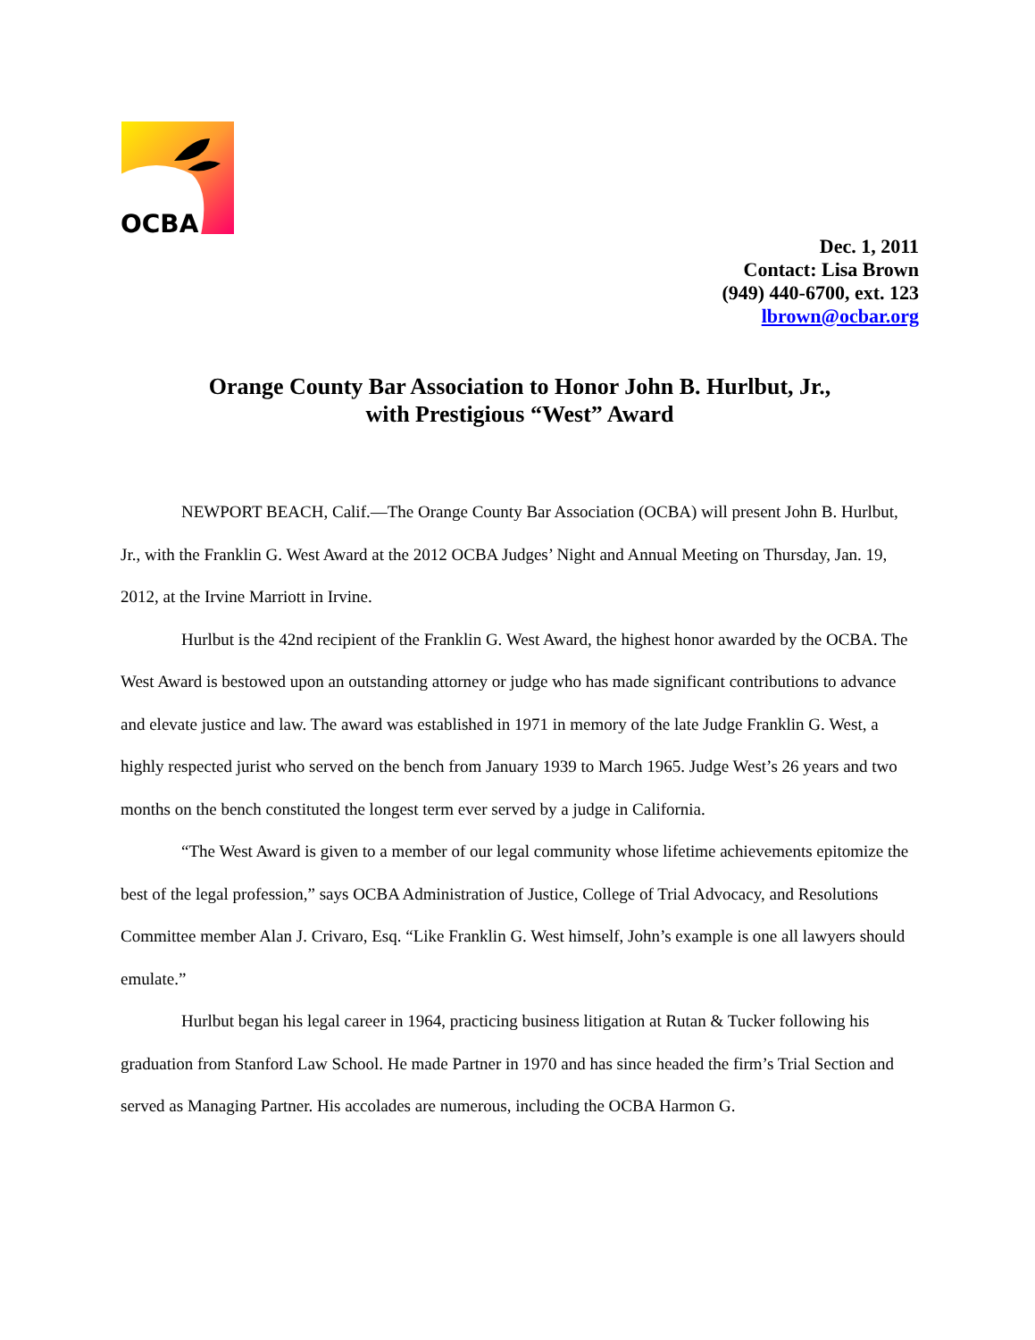OCBA
Dec. 1, 2011
Contact: Lisa Brown
(949) 440-6700, ext. 123
lbrown@ocbar.org
Orange County Bar Association to Honor John B. Hurlbut, Jr.,
with Prestigious “West” Award
NEWPORT BEACH, Calif.—The Orange County Bar Association (OCBA) will present John B. Hurlbut, Jr., with the Franklin G. West Award at the 2012 OCBA Judges’ Night and Annual Meeting on Thursday, Jan. 19, 2012, at the Irvine Marriott in Irvine.
Hurlbut is the 42nd recipient of the Franklin G. West Award, the highest honor awarded by the OCBA. The West Award is bestowed upon an outstanding attorney or judge who has made significant contributions to advance and elevate justice and law. The award was established in 1971 in memory of the late Judge Franklin G. West, a highly respected jurist who served on the bench from January 1939 to March 1965. Judge West’s 26 years and two months on the bench constituted the longest term ever served by a judge in California.
“The West Award is given to a member of our legal community whose lifetime achievements epitomize the best of the legal profession,” says OCBA Administration of Justice, College of Trial Advocacy, and Resolutions Committee member Alan J. Crivaro, Esq. “Like Franklin G. West himself, John’s example is one all lawyers should emulate.”
Hurlbut began his legal career in 1964, practicing business litigation at Rutan & Tucker following his graduation from Stanford Law School. He made Partner in 1970 and has since headed the firm’s Trial Section and served as Managing Partner. His accolades are numerous, including the OCBA Harmon G.